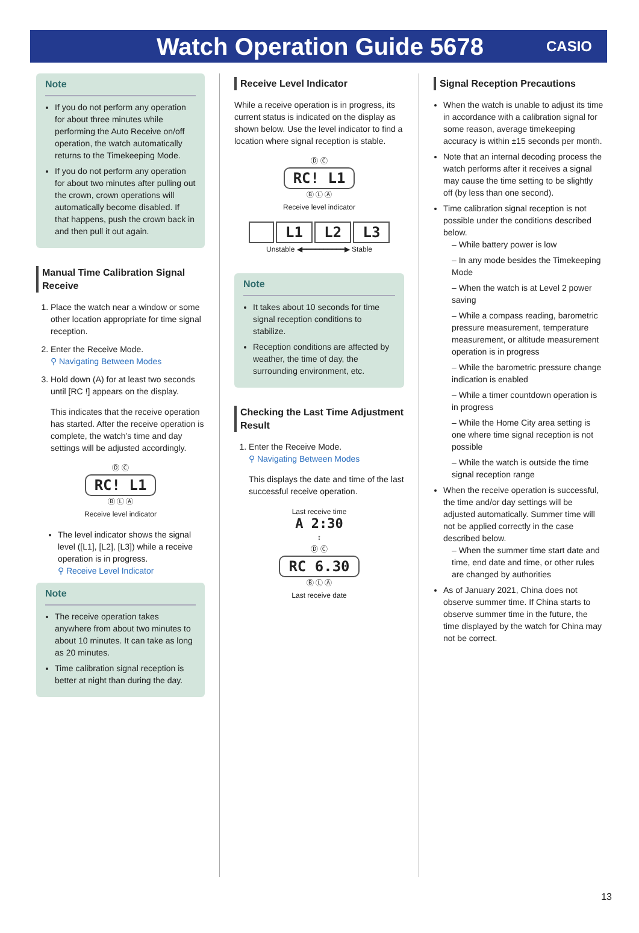Watch Operation Guide 5678
CASIO
Note
If you do not perform any operation for about three minutes while performing the Auto Receive on/off operation, the watch automatically returns to the Timekeeping Mode.
If you do not perform any operation for about two minutes after pulling out the crown, crown operations will automatically become disabled. If that happens, push the crown back in and then pull it out again.
Manual Time Calibration Signal Receive
1. Place the watch near a window or some other location appropriate for time signal reception.
2. Enter the Receive Mode.
⚲ Navigating Between Modes
3. Hold down (A) for at least two seconds until [RC !] appears on the display.
This indicates that the receive operation has started. After the receive operation is complete, the watch’s time and day settings will be adjusted accordingly.
Ⓓ Ⓒ
RC! L1
Ⓑ Ⓛ Ⓐ
Receive level indicator
The level indicator shows the signal level ([L1], [L2], [L3]) while a receive operation is in progress.
⚲ Receive Level Indicator
Note
The receive operation takes anywhere from about two minutes to about 10 minutes. It can take as long as 20 minutes.
Time calibration signal reception is better at night than during the day.
Receive Level Indicator
While a receive operation is in progress, its current status is indicated on the display as shown below. Use the level indicator to find a location where signal reception is stable.
Ⓓ Ⓒ
RC! L1
Ⓑ Ⓛ Ⓐ
Receive level indicator
L1 L2 L3
Unstable ◀━━━━━━━━━━▶ Stable
Note
It takes about 10 seconds for time signal reception conditions to stabilize.
Reception conditions are affected by weather, the time of day, the surrounding environment, etc.
Checking the Last Time Adjustment Result
1. Enter the Receive Mode.
⚲ Navigating Between Modes
This displays the date and time of the last successful receive operation.
Last receive time
A 2:30
↕
Ⓓ Ⓒ
RC 6.30
Ⓑ Ⓛ Ⓐ
Last receive date
Signal Reception Precautions
When the watch is unable to adjust its time in accordance with a calibration signal for some reason, average timekeeping accuracy is within ±15 seconds per month.
Note that an internal decoding process the watch performs after it receives a signal may cause the time setting to be slightly off (by less than one second).
Time calibration signal reception is not possible under the conditions described below.
– While battery power is low
– In any mode besides the Timekeeping Mode
– When the watch is at Level 2 power saving
– While a compass reading, barometric pressure measurement, temperature measurement, or altitude measurement operation is in progress
– While the barometric pressure change indication is enabled
– While a timer countdown operation is in progress
– While the Home City area setting is one where time signal reception is not possible
– While the watch is outside the time signal reception range
When the receive operation is successful, the time and/or day settings will be adjusted automatically. Summer time will not be applied correctly in the case described below.
– When the summer time start date and time, end date and time, or other rules are changed by authorities
As of January 2021, China does not observe summer time. If China starts to observe summer time in the future, the time displayed by the watch for China may not be correct.
13